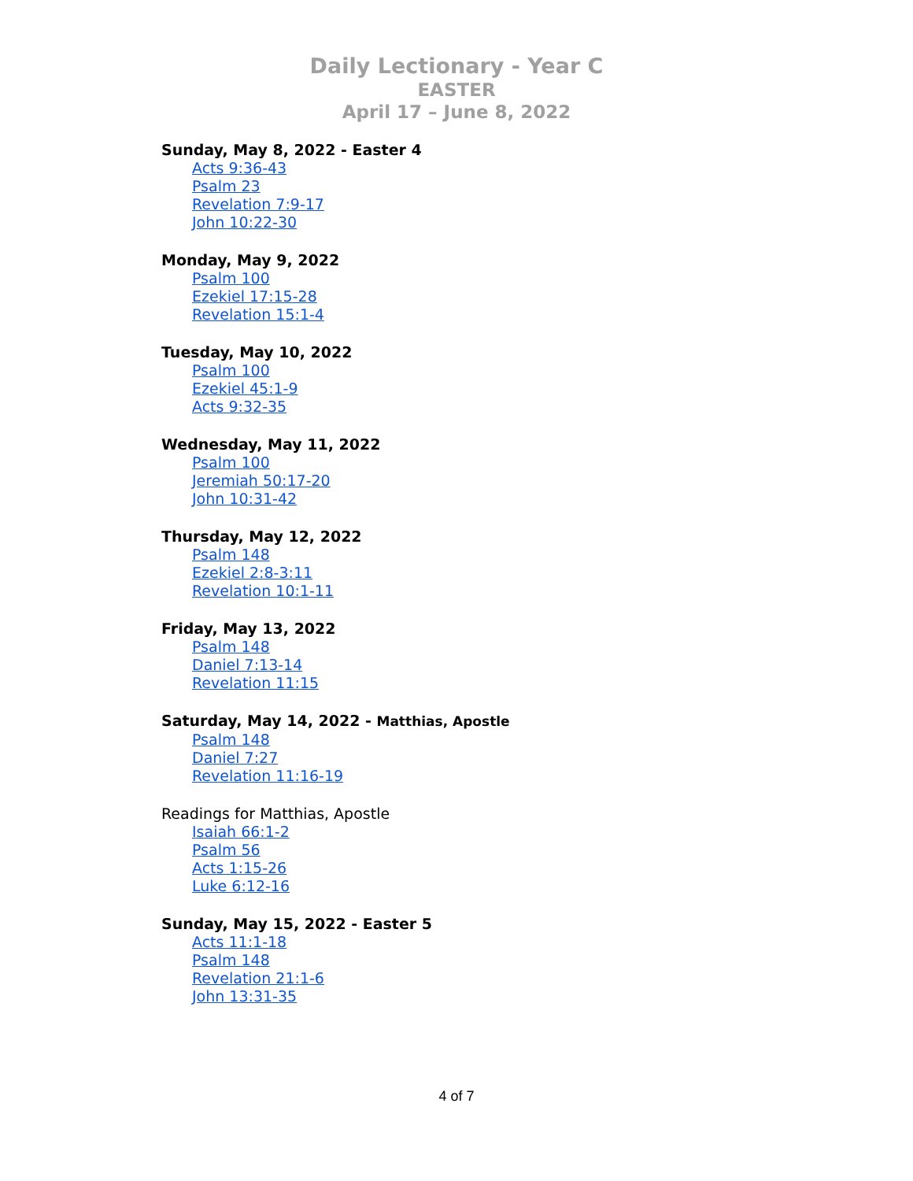Daily Lectionary - Year C
EASTER
April 17 – June 8, 2022
Sunday, May 8, 2022 - Easter 4
Acts 9:36-43
Psalm 23
Revelation 7:9-17
John 10:22-30
Monday, May 9, 2022
Psalm 100
Ezekiel 17:15-28
Revelation 15:1-4
Tuesday, May 10, 2022
Psalm 100
Ezekiel 45:1-9
Acts 9:32-35
Wednesday, May 11, 2022
Psalm 100
Jeremiah 50:17-20
John 10:31-42
Thursday, May 12, 2022
Psalm 148
Ezekiel 2:8-3:11
Revelation 10:1-11
Friday, May 13, 2022
Psalm 148
Daniel 7:13-14
Revelation 11:15
Saturday, May 14, 2022 - Matthias, Apostle
Psalm 148
Daniel 7:27
Revelation 11:16-19
Readings for Matthias, Apostle
Isaiah 66:1-2
Psalm 56
Acts 1:15-26
Luke 6:12-16
Sunday, May 15, 2022 - Easter 5
Acts 11:1-18
Psalm 148
Revelation 21:1-6
John 13:31-35
4 of 7